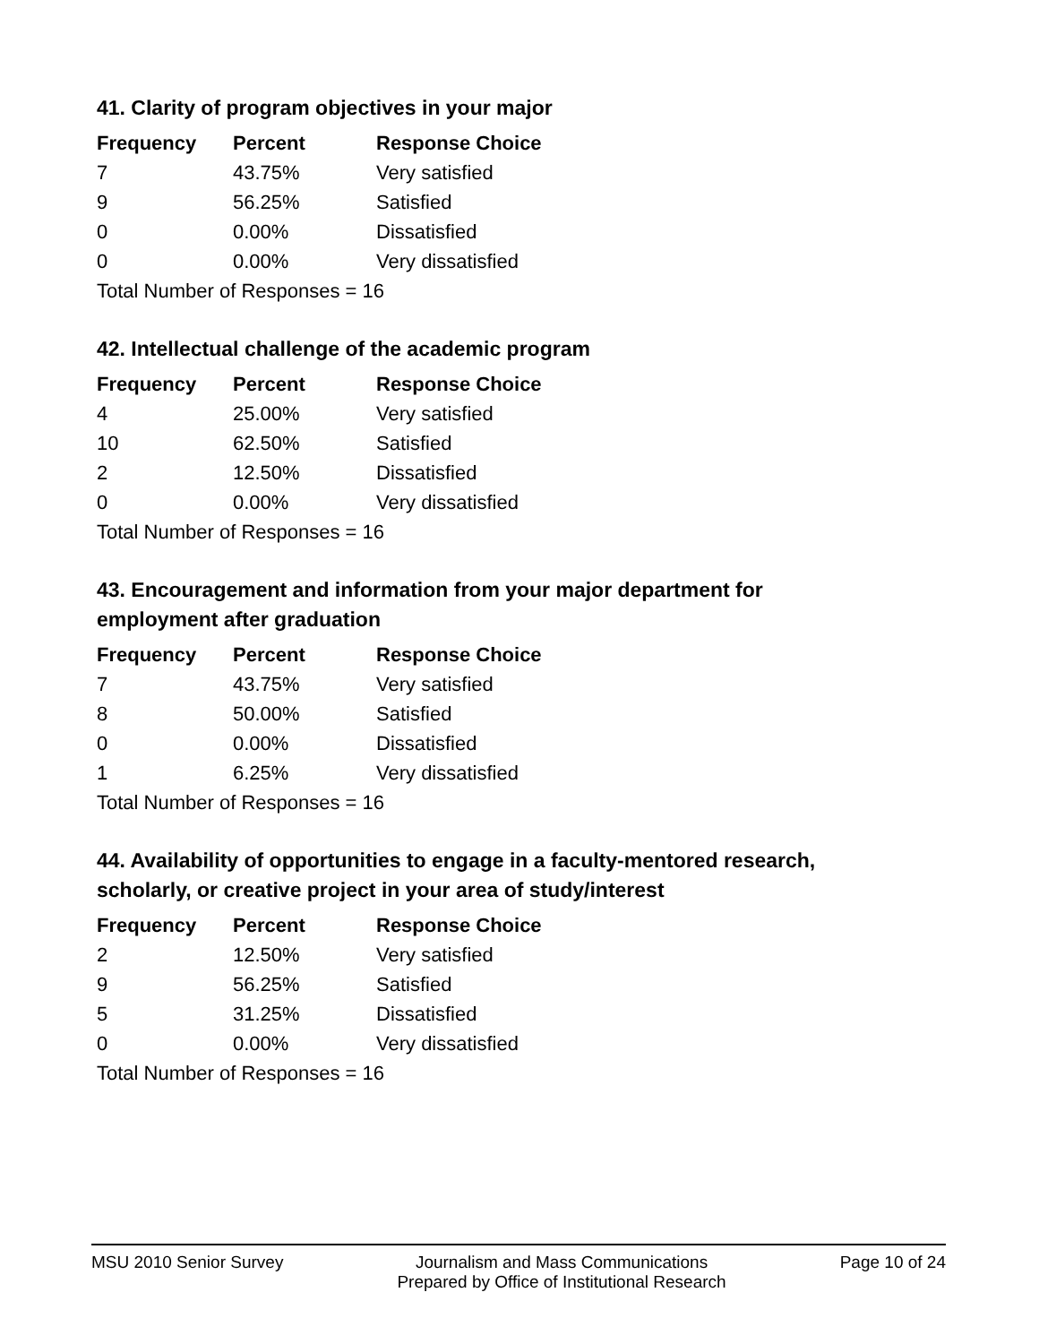41. Clarity of program objectives in your major
| Frequency | Percent | Response Choice |
| --- | --- | --- |
| 7 | 43.75% | Very satisfied |
| 9 | 56.25% | Satisfied |
| 0 | 0.00% | Dissatisfied |
| 0 | 0.00% | Very dissatisfied |
| Total Number of Responses = 16 | | |
42. Intellectual challenge of the academic program
| Frequency | Percent | Response Choice |
| --- | --- | --- |
| 4 | 25.00% | Very satisfied |
| 10 | 62.50% | Satisfied |
| 2 | 12.50% | Dissatisfied |
| 0 | 0.00% | Very dissatisfied |
| Total Number of Responses = 16 | | |
43. Encouragement and information from your major department for employment after graduation
| Frequency | Percent | Response Choice |
| --- | --- | --- |
| 7 | 43.75% | Very satisfied |
| 8 | 50.00% | Satisfied |
| 0 | 0.00% | Dissatisfied |
| 1 | 6.25% | Very dissatisfied |
| Total Number of Responses = 16 | | |
44. Availability of opportunities to engage in a faculty-mentored research, scholarly, or creative project in your area of study/interest
| Frequency | Percent | Response Choice |
| --- | --- | --- |
| 2 | 12.50% | Very satisfied |
| 9 | 56.25% | Satisfied |
| 5 | 31.25% | Dissatisfied |
| 0 | 0.00% | Very dissatisfied |
| Total Number of Responses = 16 | | |
MSU 2010 Senior Survey Journalism and Mass Communications
Prepared by Office of Institutional Research
Page 10 of 24